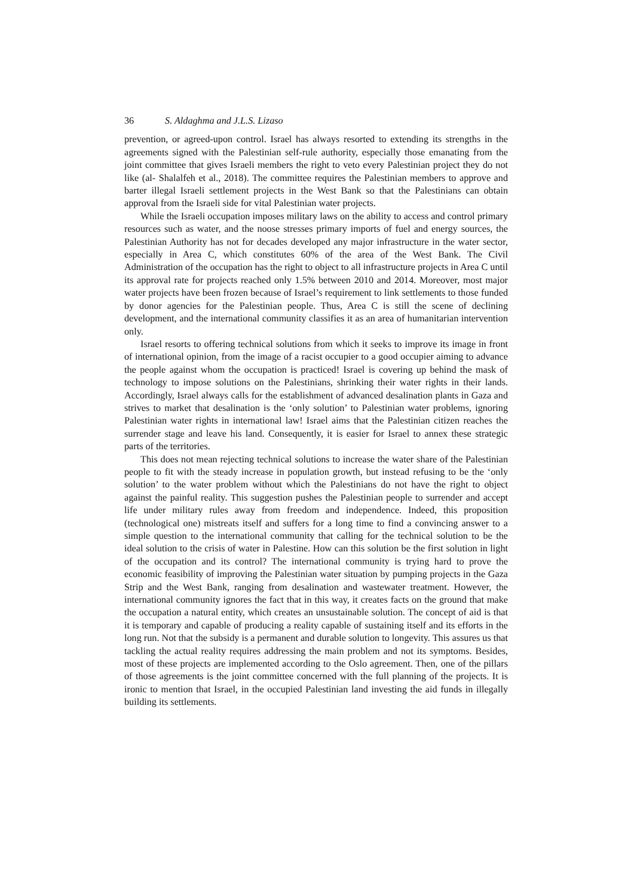36 S. Aldaghma and J.L.S. Lizaso
prevention, or agreed-upon control. Israel has always resorted to extending its strengths in the agreements signed with the Palestinian self-rule authority, especially those emanating from the joint committee that gives Israeli members the right to veto every Palestinian project they do not like (al- Shalalfeh et al., 2018). The committee requires the Palestinian members to approve and barter illegal Israeli settlement projects in the West Bank so that the Palestinians can obtain approval from the Israeli side for vital Palestinian water projects.
While the Israeli occupation imposes military laws on the ability to access and control primary resources such as water, and the noose stresses primary imports of fuel and energy sources, the Palestinian Authority has not for decades developed any major infrastructure in the water sector, especially in Area C, which constitutes 60% of the area of the West Bank. The Civil Administration of the occupation has the right to object to all infrastructure projects in Area C until its approval rate for projects reached only 1.5% between 2010 and 2014. Moreover, most major water projects have been frozen because of Israel’s requirement to link settlements to those funded by donor agencies for the Palestinian people. Thus, Area C is still the scene of declining development, and the international community classifies it as an area of humanitarian intervention only.
Israel resorts to offering technical solutions from which it seeks to improve its image in front of international opinion, from the image of a racist occupier to a good occupier aiming to advance the people against whom the occupation is practiced! Israel is covering up behind the mask of technology to impose solutions on the Palestinians, shrinking their water rights in their lands. Accordingly, Israel always calls for the establishment of advanced desalination plants in Gaza and strives to market that desalination is the ‘only solution’ to Palestinian water problems, ignoring Palestinian water rights in international law! Israel aims that the Palestinian citizen reaches the surrender stage and leave his land. Consequently, it is easier for Israel to annex these strategic parts of the territories.
This does not mean rejecting technical solutions to increase the water share of the Palestinian people to fit with the steady increase in population growth, but instead refusing to be the ‘only solution’ to the water problem without which the Palestinians do not have the right to object against the painful reality. This suggestion pushes the Palestinian people to surrender and accept life under military rules away from freedom and independence. Indeed, this proposition (technological one) mistreats itself and suffers for a long time to find a convincing answer to a simple question to the international community that calling for the technical solution to be the ideal solution to the crisis of water in Palestine. How can this solution be the first solution in light of the occupation and its control? The international community is trying hard to prove the economic feasibility of improving the Palestinian water situation by pumping projects in the Gaza Strip and the West Bank, ranging from desalination and wastewater treatment. However, the international community ignores the fact that in this way, it creates facts on the ground that make the occupation a natural entity, which creates an unsustainable solution. The concept of aid is that it is temporary and capable of producing a reality capable of sustaining itself and its efforts in the long run. Not that the subsidy is a permanent and durable solution to longevity. This assures us that tackling the actual reality requires addressing the main problem and not its symptoms. Besides, most of these projects are implemented according to the Oslo agreement. Then, one of the pillars of those agreements is the joint committee concerned with the full planning of the projects. It is ironic to mention that Israel, in the occupied Palestinian land investing the aid funds in illegally building its settlements.